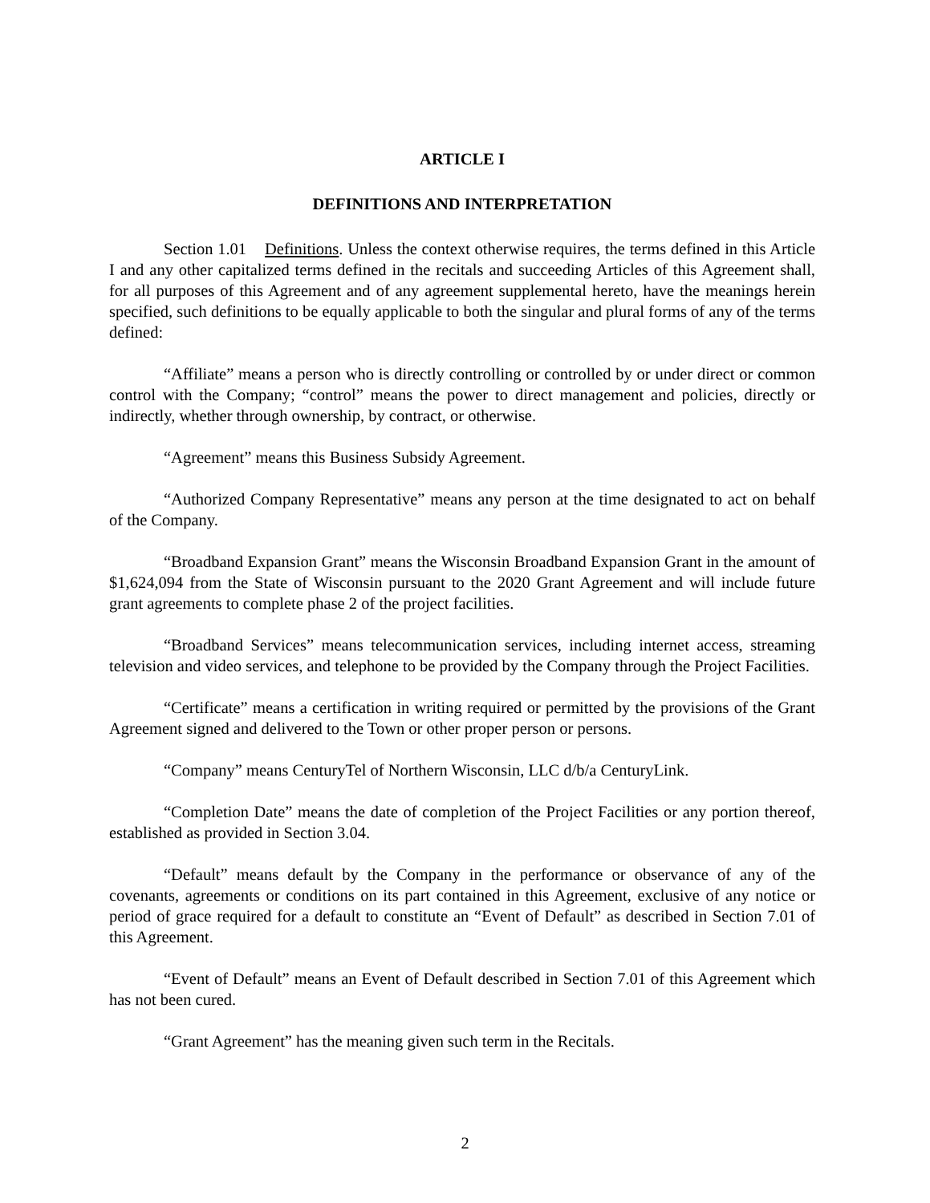ARTICLE I
DEFINITIONS AND INTERPRETATION
Section 1.01 Definitions. Unless the context otherwise requires, the terms defined in this Article I and any other capitalized terms defined in the recitals and succeeding Articles of this Agreement shall, for all purposes of this Agreement and of any agreement supplemental hereto, have the meanings herein specified, such definitions to be equally applicable to both the singular and plural forms of any of the terms defined:
“Affiliate” means a person who is directly controlling or controlled by or under direct or common control with the Company; “control” means the power to direct management and policies, directly or indirectly, whether through ownership, by contract, or otherwise.
“Agreement” means this Business Subsidy Agreement.
“Authorized Company Representative” means any person at the time designated to act on behalf of the Company.
“Broadband Expansion Grant” means the Wisconsin Broadband Expansion Grant in the amount of $1,624,094 from the State of Wisconsin pursuant to the 2020 Grant Agreement and will include future grant agreements to complete phase 2 of the project facilities.
“Broadband Services” means telecommunication services, including internet access, streaming television and video services, and telephone to be provided by the Company through the Project Facilities.
“Certificate” means a certification in writing required or permitted by the provisions of the Grant Agreement signed and delivered to the Town or other proper person or persons.
“Company” means CenturyTel of Northern Wisconsin, LLC d/b/a CenturyLink.
“Completion Date” means the date of completion of the Project Facilities or any portion thereof, established as provided in Section 3.04.
“Default” means default by the Company in the performance or observance of any of the covenants, agreements or conditions on its part contained in this Agreement, exclusive of any notice or period of grace required for a default to constitute an “Event of Default” as described in Section 7.01 of this Agreement.
“Event of Default” means an Event of Default described in Section 7.01 of this Agreement which has not been cured.
“Grant Agreement” has the meaning given such term in the Recitals.
2